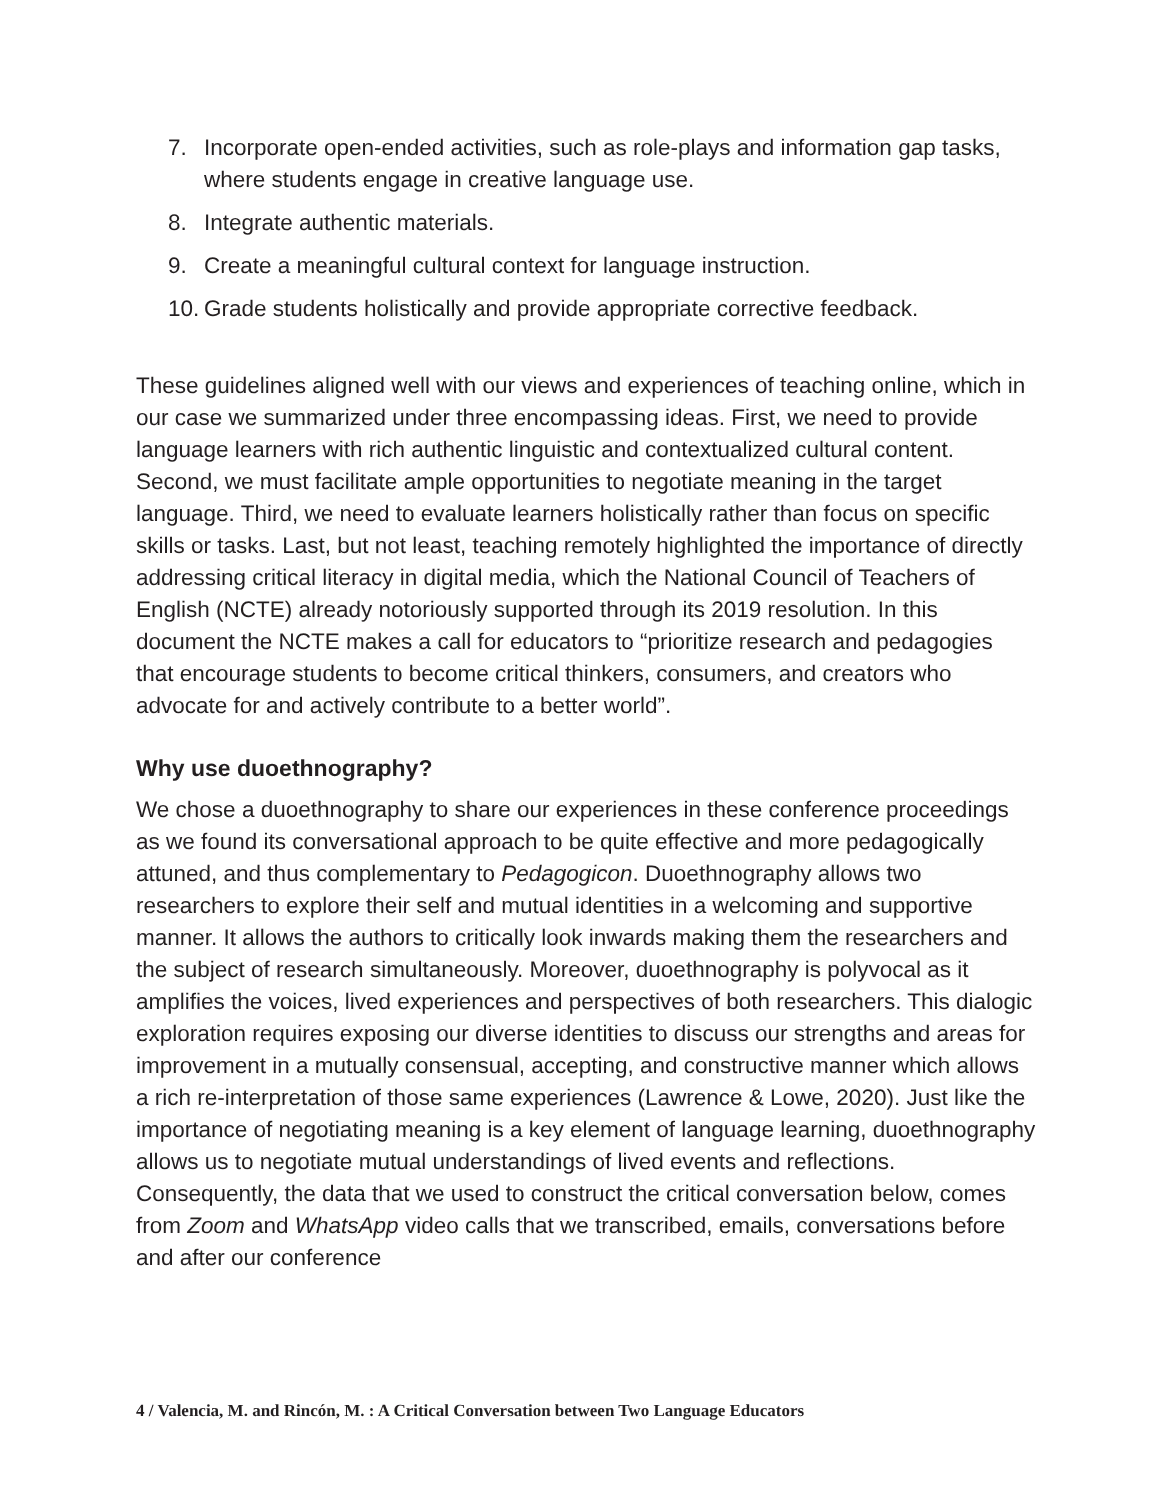7. Incorporate open-ended activities, such as role-plays and information gap tasks,
where students engage in creative language use.
8. Integrate authentic materials.
9. Create a meaningful cultural context for language instruction.
10. Grade students holistically and provide appropriate corrective feedback.
These guidelines aligned well with our views and experiences of teaching online, which in our case we summarized under three encompassing ideas. First, we need to provide language learners with rich authentic linguistic and contextualized cultural content. Second, we must facilitate ample opportunities to negotiate meaning in the target language. Third, we need to evaluate learners holistically rather than focus on specific skills or tasks. Last, but not least, teaching remotely highlighted the importance of directly addressing critical literacy in digital media, which the National Council of Teachers of English (NCTE) already notoriously supported through its 2019 resolution. In this document the NCTE makes a call for educators to “prioritize research and pedagogies that encourage students to become critical thinkers, consumers, and creators who advocate for and actively contribute to a better world”.
Why use duoethnography?
We chose a duoethnography to share our experiences in these conference proceedings as we found its conversational approach to be quite effective and more pedagogically attuned, and thus complementary to Pedagogicon. Duoethnography allows two researchers to explore their self and mutual identities in a welcoming and supportive manner. It allows the authors to critically look inwards making them the researchers and the subject of research simultaneously. Moreover, duoethnography is polyvocal as it amplifies the voices, lived experiences and perspectives of both researchers. This dialogic exploration requires exposing our diverse identities to discuss our strengths and areas for improvement in a mutually consensual, accepting, and constructive manner which allows a rich re-interpretation of those same experiences (Lawrence & Lowe, 2020). Just like the importance of negotiating meaning is a key element of language learning, duoethnography allows us to negotiate mutual understandings of lived events and reflections. Consequently, the data that we used to construct the critical conversation below, comes from Zoom and WhatsApp video calls that we transcribed, emails, conversations before and after our conference
4 / Valencia, M. and Rincón, M. : A Critical Conversation between Two Language Educators